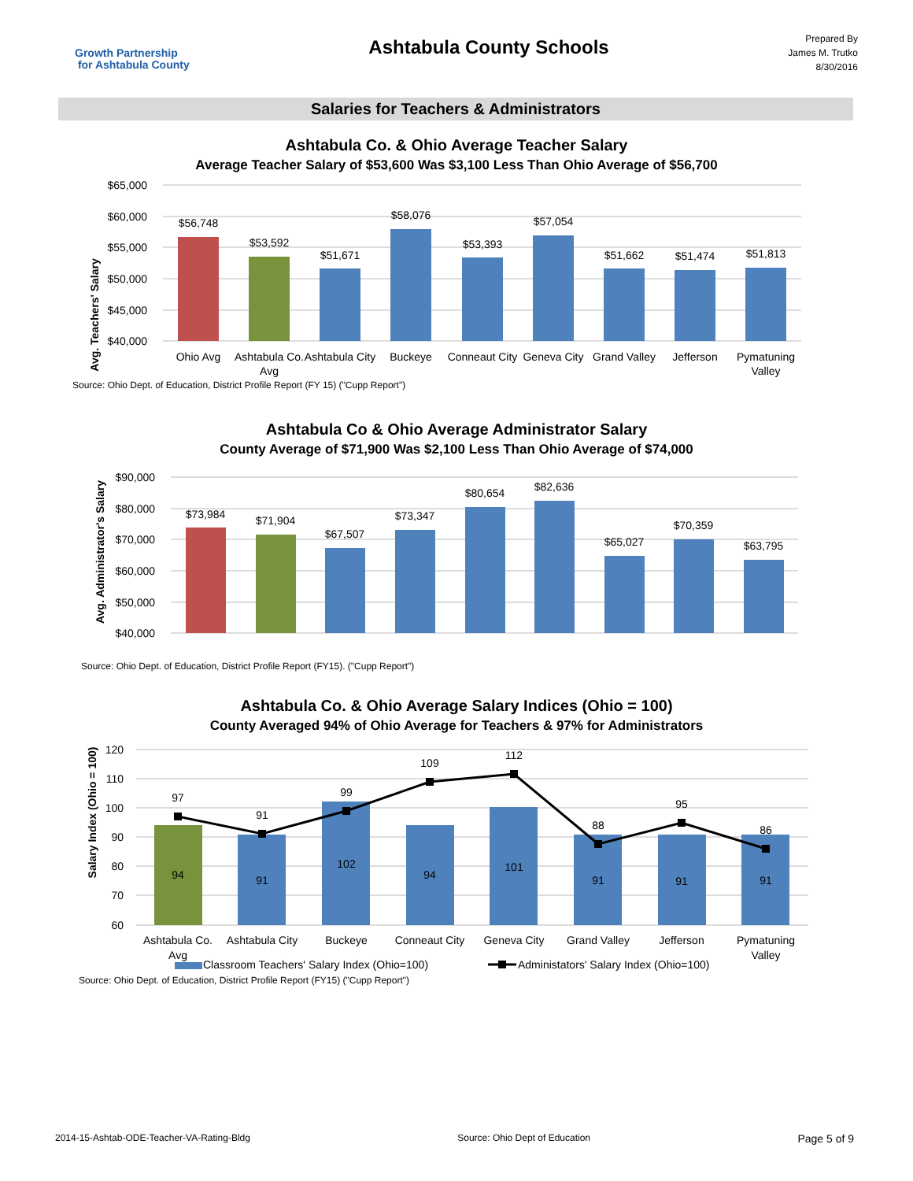Growth Partnership
for Ashtabula County
Ashtabula County Schools
Prepared By
James M. Trutko
8/30/2016
Salaries for Teachers & Administrators
Ashtabula Co. & Ohio Average Teacher Salary
Average Teacher Salary of $53,600 Was $3,100 Less Than Ohio Average of $56,700
Avg. Teachers' Salary
$65,000
$60,000
$55,000
$50,000
$45,000
$40,000
$56,748
$53,592
$51,671
$58,076
$53,393
$57,054
$51,662
$51,474
$51,813
Ohio Avg
Ashtabula Co.
Avg
Ashtabula City
Buckeye
Conneaut City
Geneva City
Grand Valley
Jefferson
Pymatuning
Valley
Source: Ohio Dept. of Education, District Profile Report (FY 15) ("Cupp Report")
Ashtabula Co & Ohio Average Administrator Salary
County Average of $71,900 Was $2,100 Less Than Ohio Average of $74,000
Avg. Administrator's Salary
$90,000
$80,000
$70,000
$60,000
$50,000
$40,000
$73,984
$71,904
$67,507
$73,347
$80,654
$82,636
$65,027
$70,359
$63,795
Source: Ohio Dept. of Education, District Profile Report (FY15). ("Cupp Report")
Ashtabula Co. & Ohio Average Salary Indices (Ohio = 100)
County Averaged 94% of Ohio Average for Teachers & 97% for Administrators
Salary Index (Ohio = 100)
120
110
100
90
80
70
60
97
91
99
109
112
88
95
86
94
91
102
94
101
91
91
91
Ashtabula Co.
Avg
Ashtabula City
Buckeye
Conneaut City
Geneva City
Grand Valley
Jefferson
Pymatuning
Valley
Classroom Teachers' Salary Index (Ohio=100)
Administators' Salary Index (Ohio=100)
Source: Ohio Dept. of Education, District Profile Report (FY15) ("Cupp Report")
2014-15-Ashtab-ODE-Teacher-VA-Rating-Bldg Source: Ohio Dept of Education Page 5 of 9